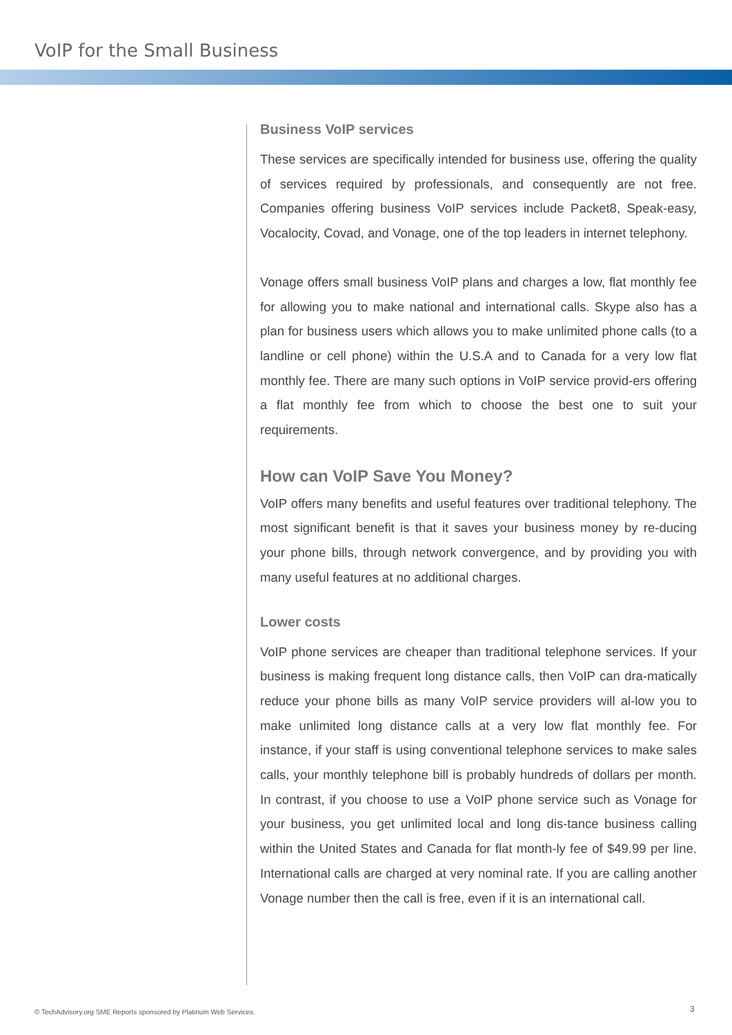VoIP for the Small Business
Business VoIP services
These services are specifically intended for business use, offering the quality of services required by professionals, and consequently are not free. Companies offering business VoIP services include Packet8, Speak-easy, Vocalocity, Covad, and Vonage, one of the top leaders in internet telephony.
Vonage offers small business VoIP plans and charges a low, flat monthly fee for allowing you to make national and international calls. Skype also has a plan for business users which allows you to make unlimited phone calls (to a landline or cell phone) within the U.S.A and to Canada for a very low flat monthly fee. There are many such options in VoIP service provid-ers offering a flat monthly fee from which to choose the best one to suit your requirements.
How can VoIP Save You Money?
VoIP offers many benefits and useful features over traditional telephony. The most significant benefit is that it saves your business money by re-ducing your phone bills, through network convergence, and by providing you with many useful features at no additional charges.
Lower costs
VoIP phone services are cheaper than traditional telephone services. If your business is making frequent long distance calls, then VoIP can dra-matically reduce your phone bills as many VoIP service providers will al-low you to make unlimited long distance calls at a very low flat monthly fee. For instance, if your staff is using conventional telephone services to make sales calls, your monthly telephone bill is probably hundreds of dollars per month. In contrast, if you choose to use a VoIP phone service such as Vonage for your business, you get unlimited local and long dis-tance business calling within the United States and Canada for flat month-ly fee of $49.99 per line. International calls are charged at very nominal rate. If you are calling another Vonage number then the call is free, even if it is an international call.
© TechAdvisory.org SME Reports sponsored by Platinum Web Services.
3